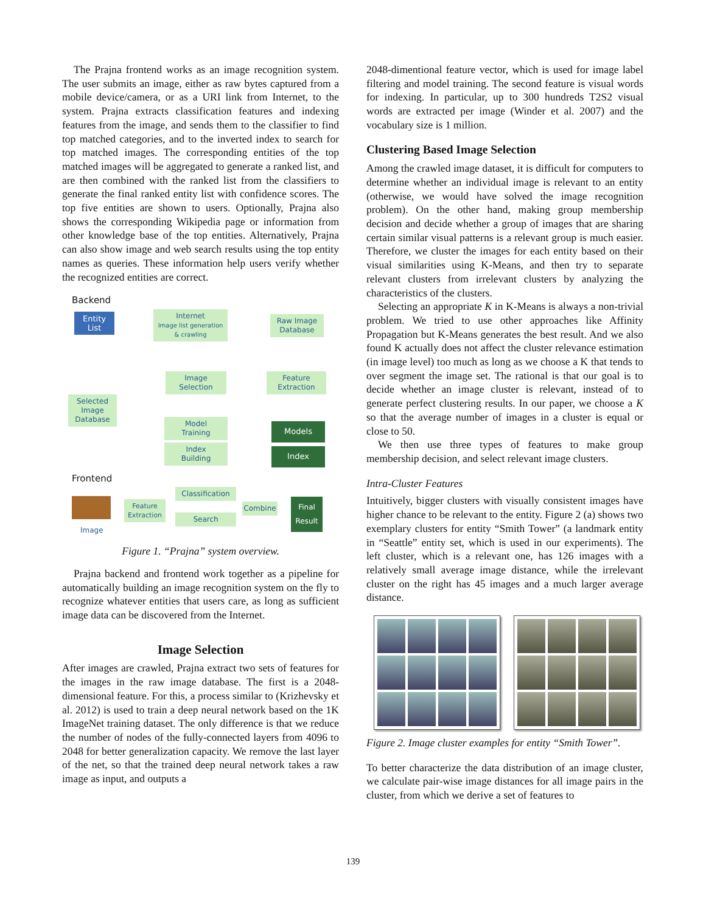The Prajna frontend works as an image recognition system. The user submits an image, either as raw bytes captured from a mobile device/camera, or as a URI link from Internet, to the system. Prajna extracts classification features and indexing features from the image, and sends them to the classifier to find top matched categories, and to the inverted index to search for top matched images. The corresponding entities of the top matched images will be aggregated to generate a ranked list, and are then combined with the ranked list from the classifiers to generate the final ranked entity list with confidence scores. The top five entities are shown to users. Optionally, Prajna also shows the corresponding Wikipedia page or information from other knowledge base of the top entities. Alternatively, Prajna can also show image and web search results using the top entity names as queries. These information help users verify whether the recognized entities are correct.
Backend
Entity
List
Internet
Image list generation
& crawling
Raw Image
Database
Image
Selection
Feature
Extraction
Selected
Image
Database
Model
Training
Models
Index
Building
Index
Frontend
Image
Feature
Extraction
Classification
Search
Combine
Final
Result
Figure 1. “Prajna” system overview.
Prajna backend and frontend work together as a pipeline for automatically building an image recognition system on the fly to recognize whatever entities that users care, as long as sufficient image data can be discovered from the Internet.
Image Selection
After images are crawled, Prajna extract two sets of features for the images in the raw image database. The first is a 2048-dimensional feature. For this, a process similar to (Krizhevsky et al. 2012) is used to train a deep neural network based on the 1K ImageNet training dataset. The only difference is that we reduce the number of nodes of the fully-connected layers from 4096 to 2048 for better generalization capacity. We remove the last layer of the net, so that the trained deep neural network takes a raw image as input, and outputs a
2048-dimentional feature vector, which is used for image label filtering and model training. The second feature is visual words for indexing. In particular, up to 300 hundreds T2S2 visual words are extracted per image (Winder et al. 2007) and the vocabulary size is 1 million.
Clustering Based Image Selection
Among the crawled image dataset, it is difficult for computers to determine whether an individual image is relevant to an entity (otherwise, we would have solved the image recognition problem). On the other hand, making group membership decision and decide whether a group of images that are sharing certain similar visual patterns is a relevant group is much easier. Therefore, we cluster the images for each entity based on their visual similarities using K-Means, and then try to separate relevant clusters from irrelevant clusters by analyzing the characteristics of the clusters.
Selecting an appropriate K in K-Means is always a non-trivial problem. We tried to use other approaches like Affinity Propagation but K-Means generates the best result. And we also found K actually does not affect the cluster relevance estimation (in image level) too much as long as we choose a K that tends to over segment the image set. The rational is that our goal is to decide whether an image cluster is relevant, instead of to generate perfect clustering results. In our paper, we choose a K so that the average number of images in a cluster is equal or close to 50.
We then use three types of features to make group membership decision, and select relevant image clusters.
Intra-Cluster Features
Intuitively, bigger clusters with visually consistent images have higher chance to be relevant to the entity. Figure 2 (a) shows two exemplary clusters for entity “Smith Tower” (a landmark entity in “Seattle” entity set, which is used in our experiments). The left cluster, which is a relevant one, has 126 images with a relatively small average image distance, while the irrelevant cluster on the right has 45 images and a much larger average distance.
Figure 2. Image cluster examples for entity “Smith Tower”.
To better characterize the data distribution of an image cluster, we calculate pair-wise image distances for all image pairs in the cluster, from which we derive a set of features to
139